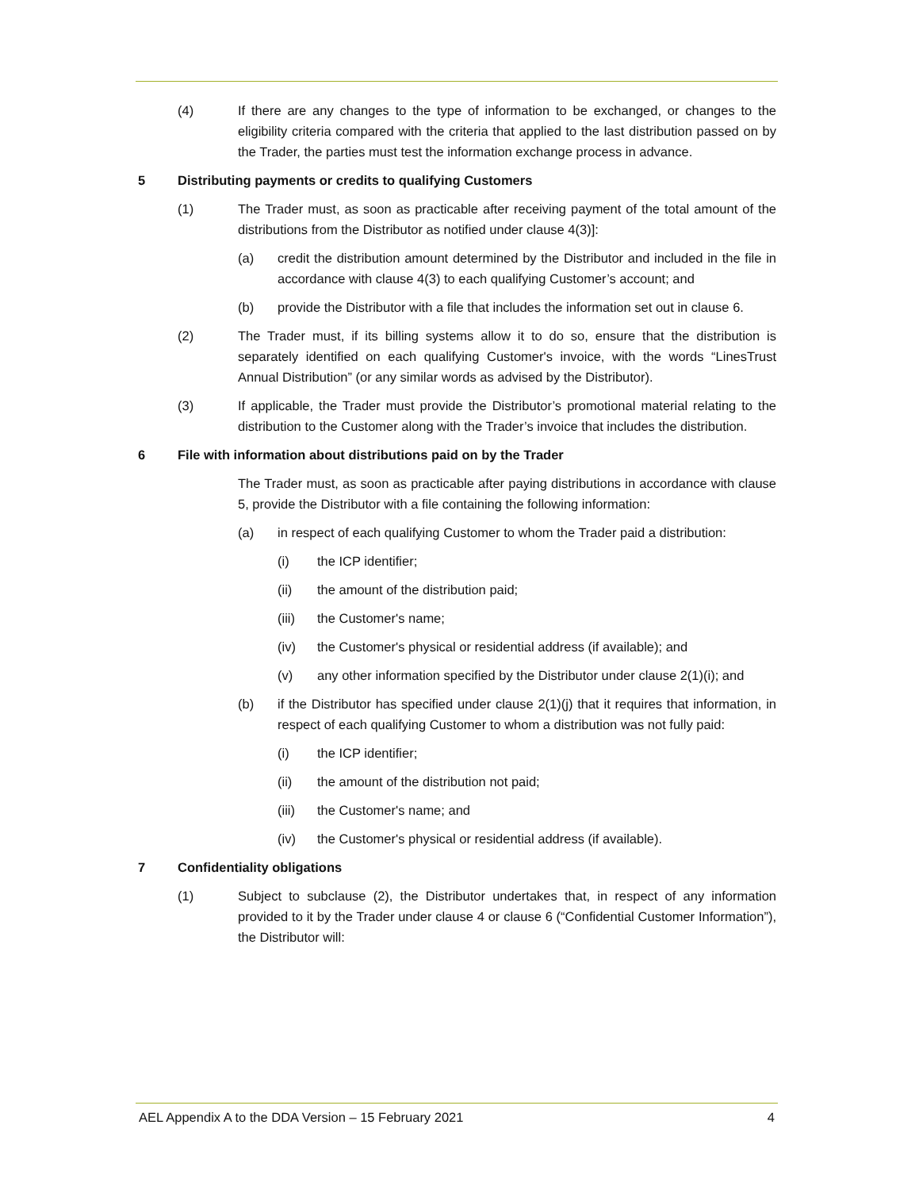(4) If there are any changes to the type of information to be exchanged, or changes to the eligibility criteria compared with the criteria that applied to the last distribution passed on by the Trader, the parties must test the information exchange process in advance.
5 Distributing payments or credits to qualifying Customers
(1) The Trader must, as soon as practicable after receiving payment of the total amount of the distributions from the Distributor as notified under clause 4(3)]:
(a) credit the distribution amount determined by the Distributor and included in the file in accordance with clause 4(3) to each qualifying Customer’s account; and
(b) provide the Distributor with a file that includes the information set out in clause 6.
(2) The Trader must, if its billing systems allow it to do so, ensure that the distribution is separately identified on each qualifying Customer's invoice, with the words “LinesTrust Annual Distribution” (or any similar words as advised by the Distributor).
(3) If applicable, the Trader must provide the Distributor’s promotional material relating to the distribution to the Customer along with the Trader’s invoice that includes the distribution.
6 File with information about distributions paid on by the Trader
The Trader must, as soon as practicable after paying distributions in accordance with clause 5, provide the Distributor with a file containing the following information:
(a) in respect of each qualifying Customer to whom the Trader paid a distribution:
(i) the ICP identifier;
(ii) the amount of the distribution paid;
(iii) the Customer's name;
(iv) the Customer's physical or residential address (if available); and
(v) any other information specified by the Distributor under clause 2(1)(i); and
(b) if the Distributor has specified under clause 2(1)(j) that it requires that information, in respect of each qualifying Customer to whom a distribution was not fully paid:
(i) the ICP identifier;
(ii) the amount of the distribution not paid;
(iii) the Customer's name; and
(iv) the Customer's physical or residential address (if available).
7 Confidentiality obligations
(1) Subject to subclause (2), the Distributor undertakes that, in respect of any information provided to it by the Trader under clause 4 or clause 6 (“Confidential Customer Information”), the Distributor will:
AEL Appendix A to the DDA Version – 15 February 2021 4